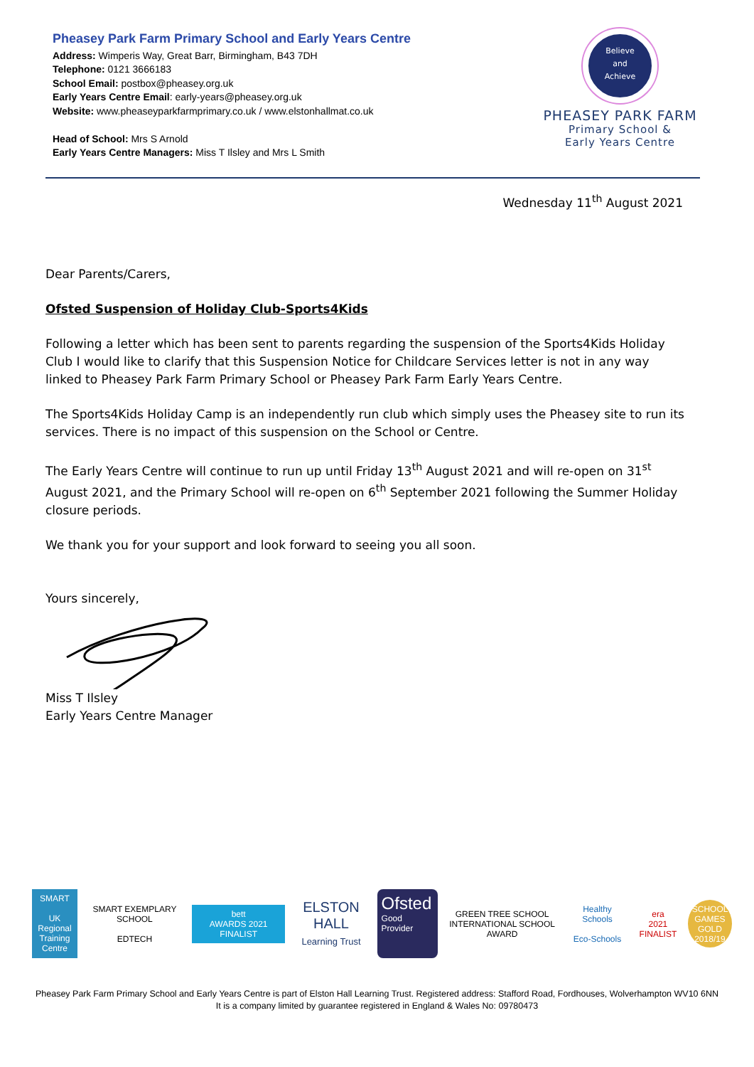Pheasey Park Farm Primary School and Early Years Centre
Address: Wimperis Way, Great Barr, Birmingham, B43 7DH
Telephone: 0121 3666183
School Email: postbox@pheasey.org.uk
Early Years Centre Email: early-years@pheasey.org.uk
Website: www.pheaseyparkfarmprimary.co.uk / www.elstonhallmat.co.uk
Head of School: Mrs S Arnold
Early Years Centre Managers: Miss T Ilsley and Mrs L Smith
Believe
and
Achieve
PHEASEY PARK FARM
Primary School &
Early Years Centre
Wednesday 11<sup>th</sup> August 2021
Dear Parents/Carers,
Ofsted Suspension of Holiday Club-Sports4Kids
Following a letter which has been sent to parents regarding the suspension of the Sports4Kids Holiday Club I would like to clarify that this Suspension Notice for Childcare Services letter is not in any way linked to Pheasey Park Farm Primary School or Pheasey Park Farm Early Years Centre.
The Sports4Kids Holiday Camp is an independently run club which simply uses the Pheasey site to run its services. There is no impact of this suspension on the School or Centre.
The Early Years Centre will continue to run up until Friday 13<sup>th</sup> August 2021 and will re-open on 31<sup>st</sup> August 2021, and the Primary School will re-open on 6<sup>th</sup> September 2021 following the Summer Holiday closure periods.
We thank you for your support and look forward to seeing you all soon.
Yours sincerely,
Miss T Ilsley
Early Years Centre Manager
SMART
UK Regional Training Centre
SMART EXEMPLARY SCHOOL
EDTECH
bett
AWARDS 2021 FINALIST
ELSTON HALL
Learning Trust
Ofsted
Good
Provider
GREEN TREE SCHOOL
INTERNATIONAL SCHOOL AWARD
Healthy Schools
Eco-Schools
era
2021 FINALIST
SCHOOL GAMES GOLD 2018/19
Pheasey Park Farm Primary School and Early Years Centre is part of Elston Hall Learning Trust. Registered address: Stafford Road, Fordhouses, Wolverhampton WV10 6NN
It is a company limited by guarantee registered in England & Wales No: 09780473